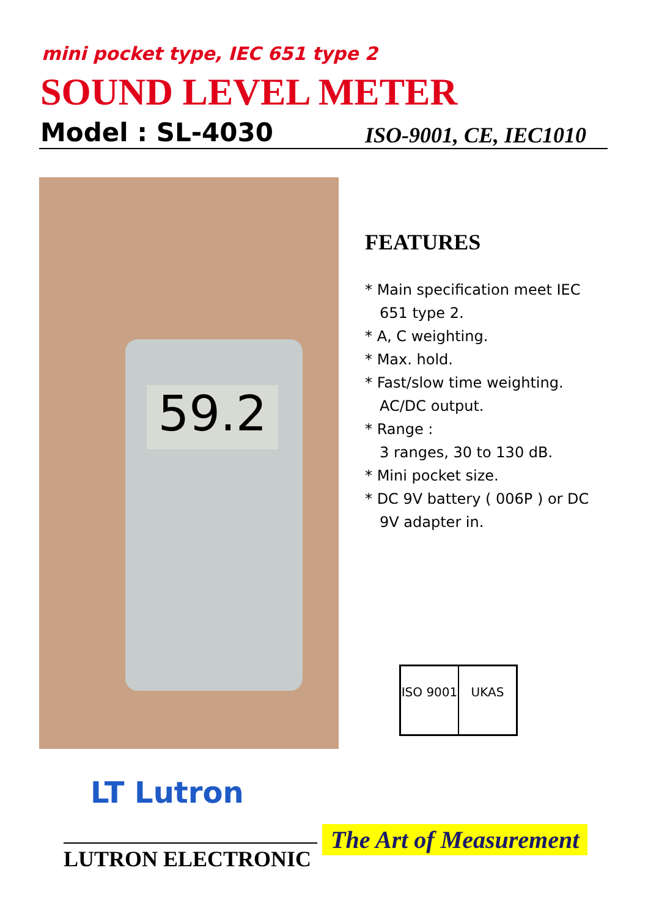mini pocket type, IEC 651 type 2
SOUND LEVEL METER
Model : SL-4030 ISO-9001, CE, IEC1010
59.2
FEATURES
* Main specification meet IEC 651 type 2.
* A, C weighting.
* Max. hold.
* Fast/slow time weighting. AC/DC output.
* Range :
3 ranges, 30 to 130 dB.
* Mini pocket size.
* DC 9V battery ( 006P ) or DC 9V adapter in.
ISO 9001 UKAS
LT Lutron
LUTRON ELECTRONIC
The Art of Measurement